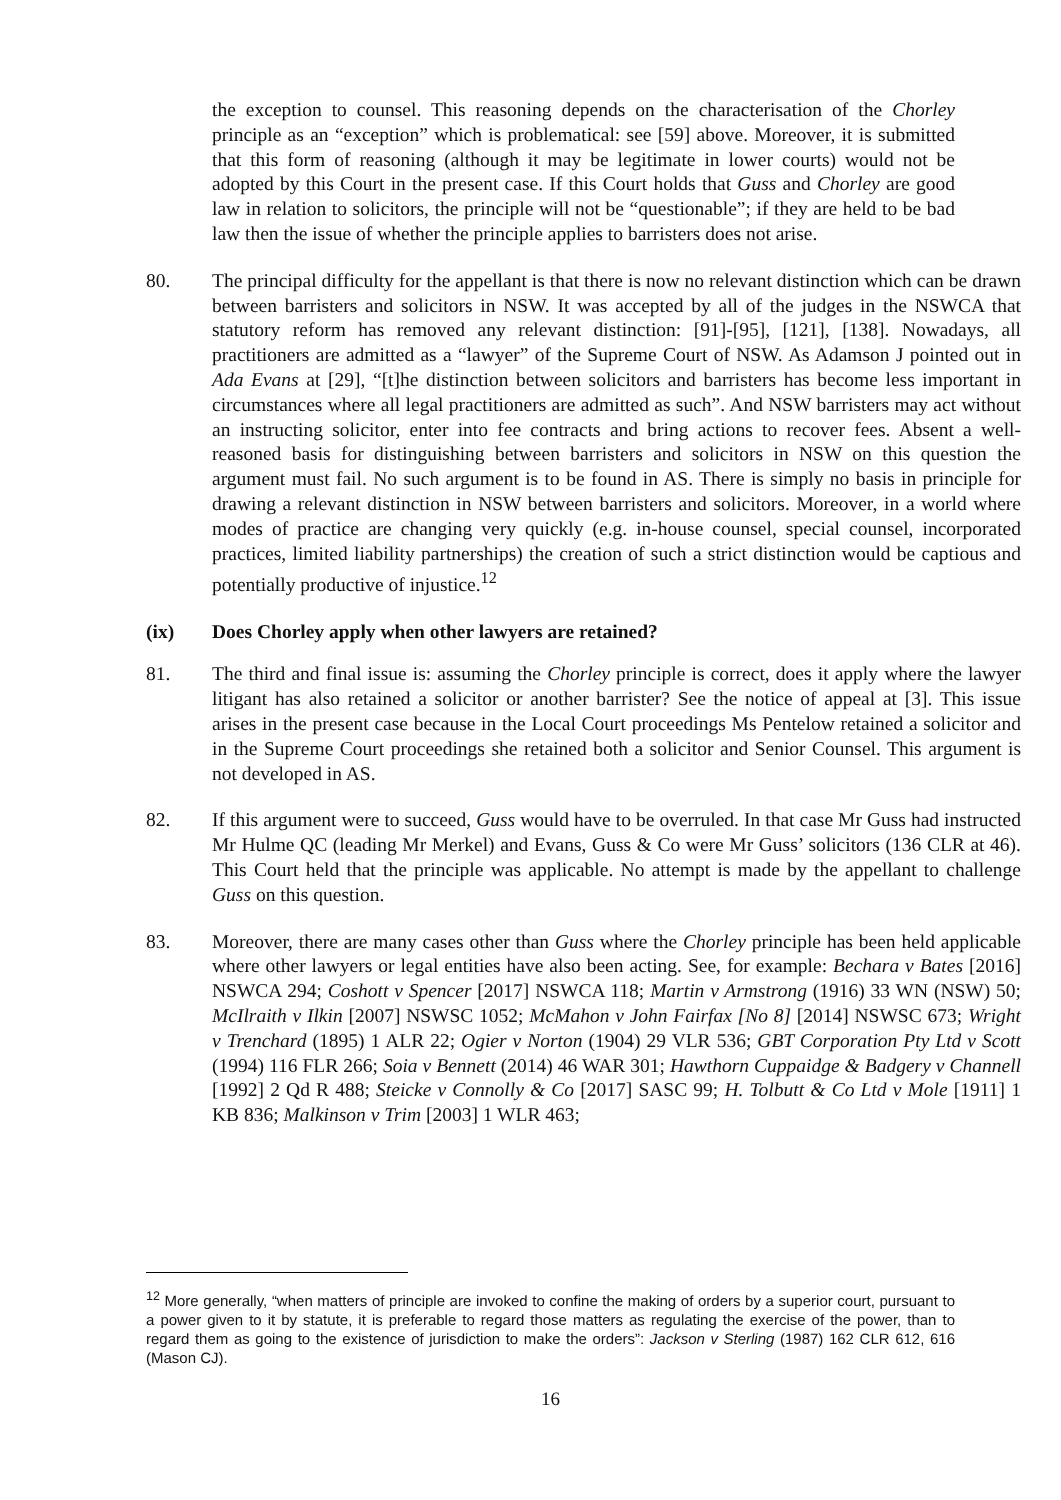the exception to counsel. This reasoning depends on the characterisation of the Chorley principle as an “exception” which is problematical: see [59] above. Moreover, it is submitted that this form of reasoning (although it may be legitimate in lower courts) would not be adopted by this Court in the present case. If this Court holds that Guss and Chorley are good law in relation to solicitors, the principle will not be “questionable”; if they are held to be bad law then the issue of whether the principle applies to barristers does not arise.
80. The principal difficulty for the appellant is that there is now no relevant distinction which can be drawn between barristers and solicitors in NSW. It was accepted by all of the judges in the NSWCA that statutory reform has removed any relevant distinction: [91]-[95], [121], [138]. Nowadays, all practitioners are admitted as a “lawyer” of the Supreme Court of NSW. As Adamson J pointed out in Ada Evans at [29], “[t]he distinction between solicitors and barristers has become less important in circumstances where all legal practitioners are admitted as such”. And NSW barristers may act without an instructing solicitor, enter into fee contracts and bring actions to recover fees. Absent a well-reasoned basis for distinguishing between barristers and solicitors in NSW on this question the argument must fail. No such argument is to be found in AS. There is simply no basis in principle for drawing a relevant distinction in NSW between barristers and solicitors. Moreover, in a world where modes of practice are changing very quickly (e.g. in-house counsel, special counsel, incorporated practices, limited liability partnerships) the creation of such a strict distinction would be captious and potentially productive of injustice.<sup>12</sup>
(ix) Does Chorley apply when other lawyers are retained?
81. The third and final issue is: assuming the Chorley principle is correct, does it apply where the lawyer litigant has also retained a solicitor or another barrister? See the notice of appeal at [3]. This issue arises in the present case because in the Local Court proceedings Ms Pentelow retained a solicitor and in the Supreme Court proceedings she retained both a solicitor and Senior Counsel. This argument is not developed in AS.
82. If this argument were to succeed, Guss would have to be overruled. In that case Mr Guss had instructed Mr Hulme QC (leading Mr Merkel) and Evans, Guss & Co were Mr Guss’ solicitors (136 CLR at 46). This Court held that the principle was applicable. No attempt is made by the appellant to challenge Guss on this question.
83. Moreover, there are many cases other than Guss where the Chorley principle has been held applicable where other lawyers or legal entities have also been acting. See, for example: Bechara v Bates [2016] NSWCA 294; Coshott v Spencer [2017] NSWCA 118; Martin v Armstrong (1916) 33 WN (NSW) 50; McIlraith v Ilkin [2007] NSWSC 1052; McMahon v John Fairfax [No 8] [2014] NSWSC 673; Wright v Trenchard (1895) 1 ALR 22; Ogier v Norton (1904) 29 VLR 536; GBT Corporation Pty Ltd v Scott (1994) 116 FLR 266; Soia v Bennett (2014) 46 WAR 301; Hawthorn Cuppaidge & Badgery v Channell [1992] 2 Qd R 488; Steicke v Connolly & Co [2017] SASC 99; H. Tolbutt & Co Ltd v Mole [1911] 1 KB 836; Malkinson v Trim [2003] 1 WLR 463;
<sup>12</sup> More generally, “when matters of principle are invoked to confine the making of orders by a superior court, pursuant to a power given to it by statute, it is preferable to regard those matters as regulating the exercise of the power, than to regard them as going to the existence of jurisdiction to make the orders”: Jackson v Sterling (1987) 162 CLR 612, 616 (Mason CJ).
16